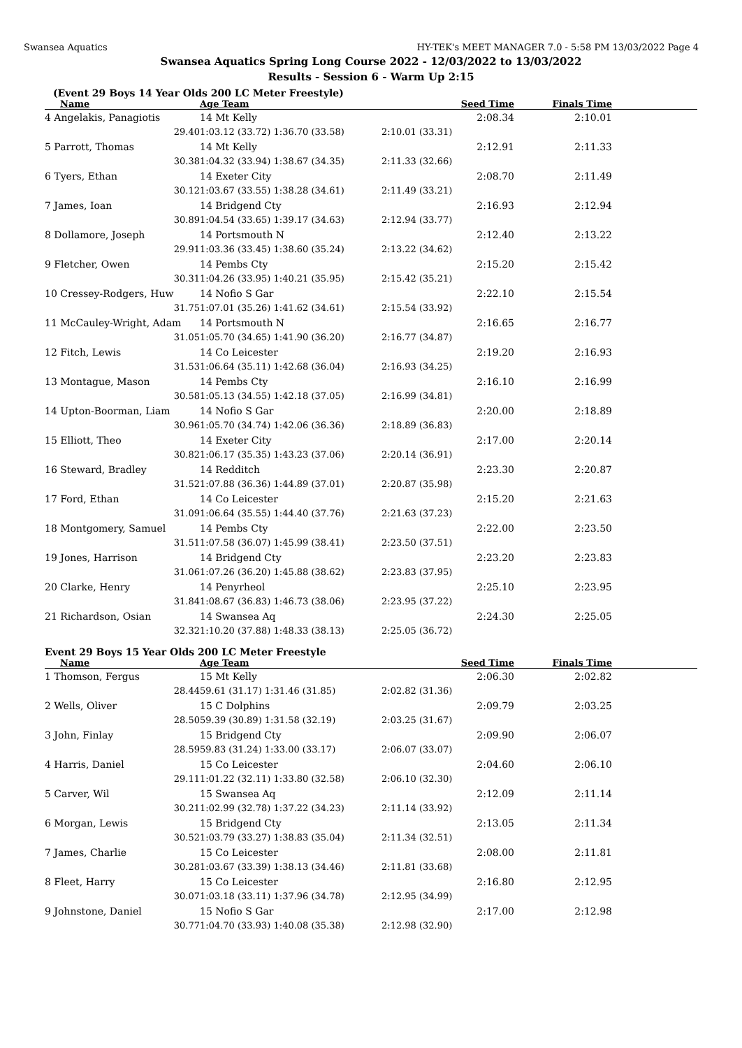Swansea Aquatics HY-TEK's MEET MANAGER 7.0 - 5:58 PM 13/03/2022 Page 4
Swansea Aquatics Spring Long Course 2022 - 12/03/2022 to 13/03/2022
Results - Session 6 - Warm Up 2:15
(Event 29 Boys 14 Year Olds 200 LC Meter Freestyle)
| Name | Age Team | Seed Time | Finals Time | |
| --- | --- | --- | --- | --- |
| 4 Angelakis, Panagiotis | 14 Mt Kelly | 2:08.34 | 2:10.01 | |
| 29.40 | 1:03.12 (33.72) 1:36.70 (33.58) | 2:10.01 (33.31) | | |
| 5 Parrott, Thomas | 14 Mt Kelly | 2:12.91 | 2:11.33 | |
| 30.38 | 1:04.32 (33.94) 1:38.67 (34.35) | 2:11.33 (32.66) | | |
| 6 Tyers, Ethan | 14 Exeter City | 2:08.70 | 2:11.49 | |
| 30.12 | 1:03.67 (33.55) 1:38.28 (34.61) | 2:11.49 (33.21) | | |
| 7 James, Ioan | 14 Bridgend Cty | 2:16.93 | 2:12.94 | |
| 30.89 | 1:04.54 (33.65) 1:39.17 (34.63) | 2:12.94 (33.77) | | |
| 8 Dollamore, Joseph | 14 Portsmouth N | 2:12.40 | 2:13.22 | |
| 29.91 | 1:03.36 (33.45) 1:38.60 (35.24) | 2:13.22 (34.62) | | |
| 9 Fletcher, Owen | 14 Pembs Cty | 2:15.20 | 2:15.42 | |
| 30.31 | 1:04.26 (33.95) 1:40.21 (35.95) | 2:15.42 (35.21) | | |
| 10 Cressey-Rodgers, Huw | 14 Nofio S Gar | 2:22.10 | 2:15.54 | |
| 31.75 | 1:07.01 (35.26) 1:41.62 (34.61) | 2:15.54 (33.92) | | |
| 11 McCauley-Wright, Adam | 14 Portsmouth N | 2:16.65 | 2:16.77 | |
| 31.05 | 1:05.70 (34.65) 1:41.90 (36.20) | 2:16.77 (34.87) | | |
| 12 Fitch, Lewis | 14 Co Leicester | 2:19.20 | 2:16.93 | |
| 31.53 | 1:06.64 (35.11) 1:42.68 (36.04) | 2:16.93 (34.25) | | |
| 13 Montague, Mason | 14 Pembs Cty | 2:16.10 | 2:16.99 | |
| 30.58 | 1:05.13 (34.55) 1:42.18 (37.05) | 2:16.99 (34.81) | | |
| 14 Upton-Boorman, Liam | 14 Nofio S Gar | 2:20.00 | 2:18.89 | |
| 30.96 | 1:05.70 (34.74) 1:42.06 (36.36) | 2:18.89 (36.83) | | |
| 15 Elliott, Theo | 14 Exeter City | 2:17.00 | 2:20.14 | |
| 30.82 | 1:06.17 (35.35) 1:43.23 (37.06) | 2:20.14 (36.91) | | |
| 16 Steward, Bradley | 14 Redditch | 2:23.30 | 2:20.87 | |
| 31.52 | 1:07.88 (36.36) 1:44.89 (37.01) | 2:20.87 (35.98) | | |
| 17 Ford, Ethan | 14 Co Leicester | 2:15.20 | 2:21.63 | |
| 31.09 | 1:06.64 (35.55) 1:44.40 (37.76) | 2:21.63 (37.23) | | |
| 18 Montgomery, Samuel | 14 Pembs Cty | 2:22.00 | 2:23.50 | |
| 31.51 | 1:07.58 (36.07) 1:45.99 (38.41) | 2:23.50 (37.51) | | |
| 19 Jones, Harrison | 14 Bridgend Cty | 2:23.20 | 2:23.83 | |
| 31.06 | 1:07.26 (36.20) 1:45.88 (38.62) | 2:23.83 (37.95) | | |
| 20 Clarke, Henry | 14 Penyrheol | 2:25.10 | 2:23.95 | |
| 31.84 | 1:08.67 (36.83) 1:46.73 (38.06) | 2:23.95 (37.22) | | |
| 21 Richardson, Osian | 14 Swansea Aq | 2:24.30 | 2:25.05 | |
| 32.32 | 1:10.20 (37.88) 1:48.33 (38.13) | 2:25.05 (36.72) | | |
Event 29 Boys 15 Year Olds 200 LC Meter Freestyle
| Name | Age Team | Seed Time | Finals Time | |
| --- | --- | --- | --- | --- |
| 1 Thomson, Fergus | 15 Mt Kelly | 2:06.30 | 2:02.82 | |
| 28.44 | 59.61 (31.17) 1:31.46 (31.85) | 2:02.82 (31.36) | | |
| 2 Wells, Oliver | 15 C Dolphins | 2:09.79 | 2:03.25 | |
| 28.50 | 59.39 (30.89) 1:31.58 (32.19) | 2:03.25 (31.67) | | |
| 3 John, Finlay | 15 Bridgend Cty | 2:09.90 | 2:06.07 | |
| 28.59 | 59.83 (31.24) 1:33.00 (33.17) | 2:06.07 (33.07) | | |
| 4 Harris, Daniel | 15 Co Leicester | 2:04.60 | 2:06.10 | |
| 29.11 | 1:01.22 (32.11) 1:33.80 (32.58) | 2:06.10 (32.30) | | |
| 5 Carver, Wil | 15 Swansea Aq | 2:12.09 | 2:11.14 | |
| 30.21 | 1:02.99 (32.78) 1:37.22 (34.23) | 2:11.14 (33.92) | | |
| 6 Morgan, Lewis | 15 Bridgend Cty | 2:13.05 | 2:11.34 | |
| 30.52 | 1:03.79 (33.27) 1:38.83 (35.04) | 2:11.34 (32.51) | | |
| 7 James, Charlie | 15 Co Leicester | 2:08.00 | 2:11.81 | |
| 30.28 | 1:03.67 (33.39) 1:38.13 (34.46) | 2:11.81 (33.68) | | |
| 8 Fleet, Harry | 15 Co Leicester | 2:16.80 | 2:12.95 | |
| 30.07 | 1:03.18 (33.11) 1:37.96 (34.78) | 2:12.95 (34.99) | | |
| 9 Johnstone, Daniel | 15 Nofio S Gar | 2:17.00 | 2:12.98 | |
| 30.77 | 1:04.70 (33.93) 1:40.08 (35.38) | 2:12.98 (32.90) | | |